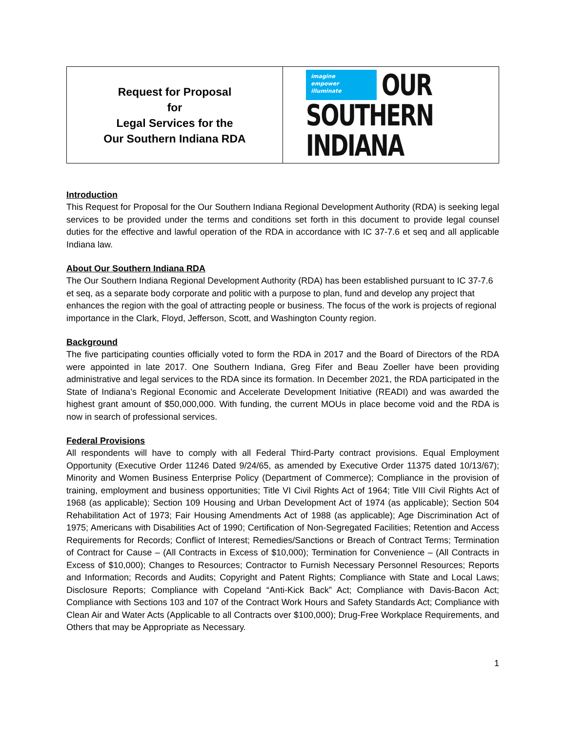| Request for Proposal for Legal Services for the Our Southern Indiana RDA | imagine empower illuminate OUR SOUTHERN INDIANA |
Introduction
This Request for Proposal for the Our Southern Indiana Regional Development Authority (RDA) is seeking legal services to be provided under the terms and conditions set forth in this document to provide legal counsel duties for the effective and lawful operation of the RDA in accordance with IC 37-7.6 et seq and all applicable Indiana law.
About Our Southern Indiana RDA
The Our Southern Indiana Regional Development Authority (RDA) has been established pursuant to IC 37-7.6 et seq, as a separate body corporate and politic with a purpose to plan, fund and develop any project that enhances the region with the goal of attracting people or business. The focus of the work is projects of regional importance in the Clark, Floyd, Jefferson, Scott, and Washington County region.
Background
The five participating counties officially voted to form the RDA in 2017 and the Board of Directors of the RDA were appointed in late 2017. One Southern Indiana, Greg Fifer and Beau Zoeller have been providing administrative and legal services to the RDA since its formation. In December 2021, the RDA participated in the State of Indiana’s Regional Economic and Accelerate Development Initiative (READI) and was awarded the highest grant amount of $50,000,000. With funding, the current MOUs in place become void and the RDA is now in search of professional services.
Federal Provisions
All respondents will have to comply with all Federal Third-Party contract provisions. Equal Employment Opportunity (Executive Order 11246 Dated 9/24/65, as amended by Executive Order 11375 dated 10/13/67); Minority and Women Business Enterprise Policy (Department of Commerce); Compliance in the provision of training, employment and business opportunities; Title VI Civil Rights Act of 1964; Title VIII Civil Rights Act of 1968 (as applicable); Section 109 Housing and Urban Development Act of 1974 (as applicable); Section 504 Rehabilitation Act of 1973; Fair Housing Amendments Act of 1988 (as applicable); Age Discrimination Act of 1975; Americans with Disabilities Act of 1990; Certification of Non-Segregated Facilities; Retention and Access Requirements for Records; Conflict of Interest; Remedies/Sanctions or Breach of Contract Terms; Termination of Contract for Cause – (All Contracts in Excess of $10,000); Termination for Convenience – (All Contracts in Excess of $10,000); Changes to Resources; Contractor to Furnish Necessary Personnel Resources; Reports and Information; Records and Audits; Copyright and Patent Rights; Compliance with State and Local Laws; Disclosure Reports; Compliance with Copeland “Anti-Kick Back” Act; Compliance with Davis-Bacon Act; Compliance with Sections 103 and 107 of the Contract Work Hours and Safety Standards Act; Compliance with Clean Air and Water Acts (Applicable to all Contracts over $100,000); Drug-Free Workplace Requirements, and Others that may be Appropriate as Necessary.
1